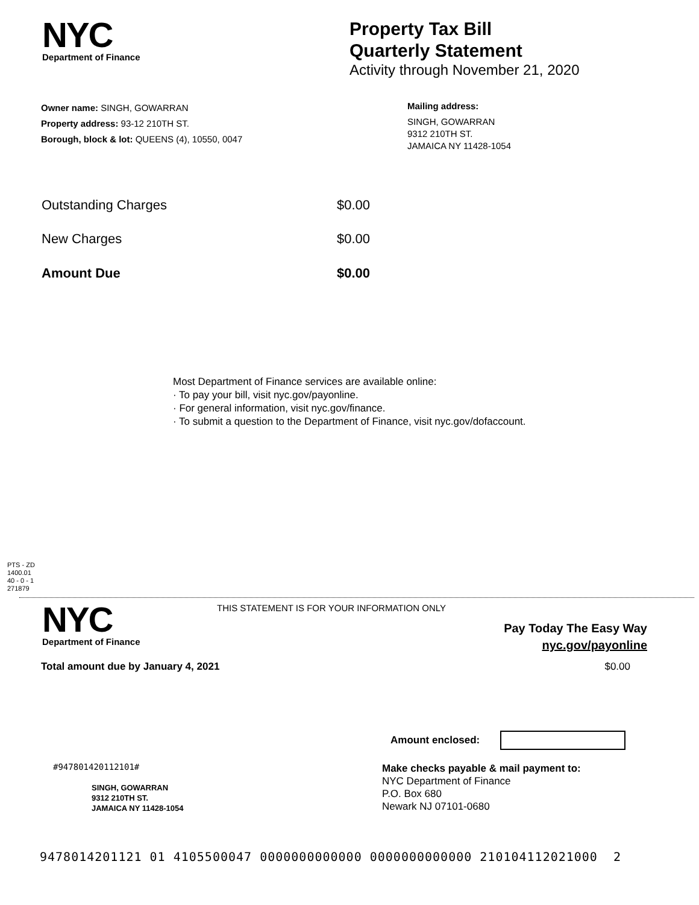NYC
Department of Finance
Property Tax Bill
Quarterly Statement
Activity through November 21, 2020
Owner name: SINGH, GOWARRAN
Property address: 93-12 210TH ST.
Borough, block & lot: QUEENS (4), 10550, 0047
Mailing address:
SINGH, GOWARRAN
9312 210TH ST.
JAMAICA NY 11428-1054
| Outstanding Charges | $0.00 |
| New Charges | $0.00 |
| Amount Due | $0.00 |
Most Department of Finance services are available online:
· To pay your bill, visit nyc.gov/payonline.
· For general information, visit nyc.gov/finance.
· To submit a question to the Department of Finance, visit nyc.gov/dofaccount.
PTS - ZD
1400.01
40 - 0 - 1
271879
NYC
Department of Finance
THIS STATEMENT IS FOR YOUR INFORMATION ONLY
Pay Today The Easy Way
nyc.gov/payonline
Total amount due by January 4, 2021 $0.00
Amount enclosed:
#947801420112101#
SINGH, GOWARRAN
9312 210TH ST.
JAMAICA NY 11428-1054
Make checks payable & mail payment to:
NYC Department of Finance
P.O. Box 680
Newark NJ 07101-0680
9478014201121 01 4105500047 0000000000000 0000000000000 210104112021000 2